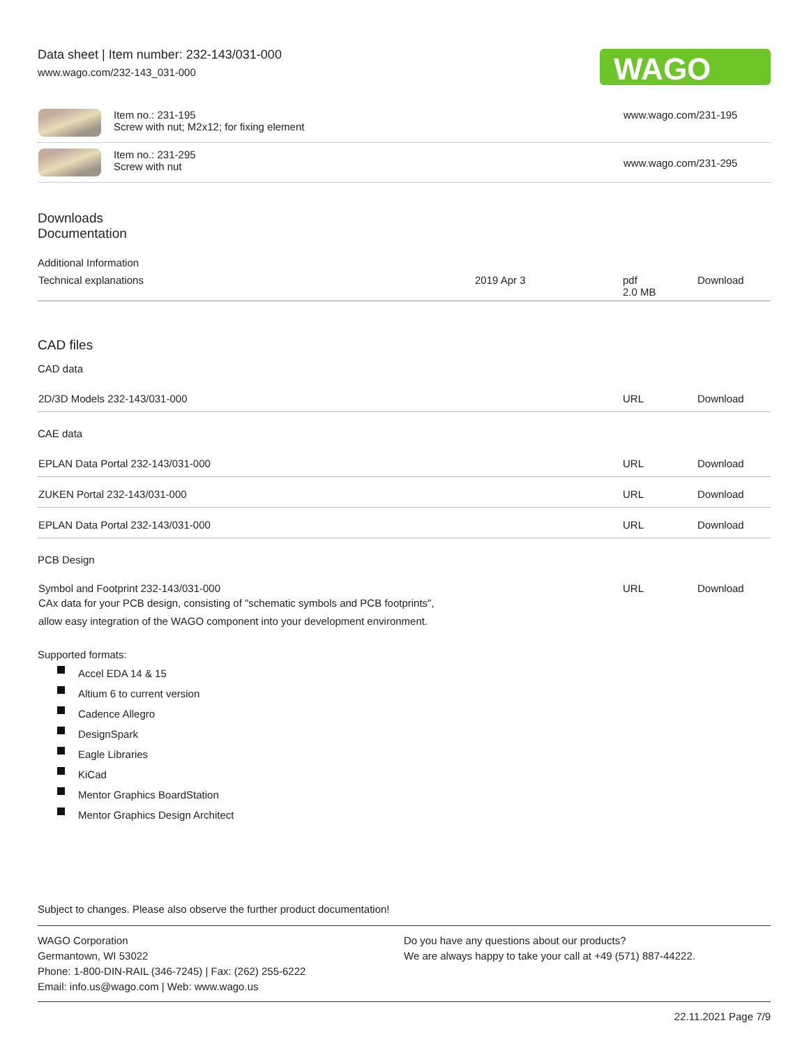Data sheet | Item number: 232-143/031-000
www.wago.com/232-143_031-000
WAGO
| | Item no.: 231-195 Screw with nut; M2x12; for fixing element | www.wago.com/231-195 |
| | Item no.: 231-295 Screw with nut | www.wago.com/231-295 |
Downloads
Documentation
Additional Information
| Technical explanations | 2019 Apr 3 | pdf 2.0 MB | Download |
CAD files
CAD data
| 2D/3D Models 232-143/031-000 | URL | Download |
CAE data
| EPLAN Data Portal 232-143/031-000 | URL | Download |
| ZUKEN Portal 232-143/031-000 | URL | Download |
| EPLAN Data Portal 232-143/031-000 | URL | Download |
PCB Design
| Symbol and Footprint 232-143/031-000 CAx data for your PCB design, consisting of "schematic symbols and PCB footprints", allow easy integration of the WAGO component into your development environment. | URL | Download |
Supported formats:
Accel EDA 14 & 15
Altium 6 to current version
Cadence Allegro
DesignSpark
Eagle Libraries
KiCad
Mentor Graphics BoardStation
Mentor Graphics Design Architect
Subject to changes. Please also observe the further product documentation!
WAGO Corporation
Germantown, WI 53022
Phone: 1-800-DIN-RAIL (346-7245) | Fax: (262) 255-6222
Email: info.us@wago.com | Web: www.wago.us
Do you have any questions about our products?
We are always happy to take your call at +49 (571) 887-44222.
22.11.2021 Page 7/9